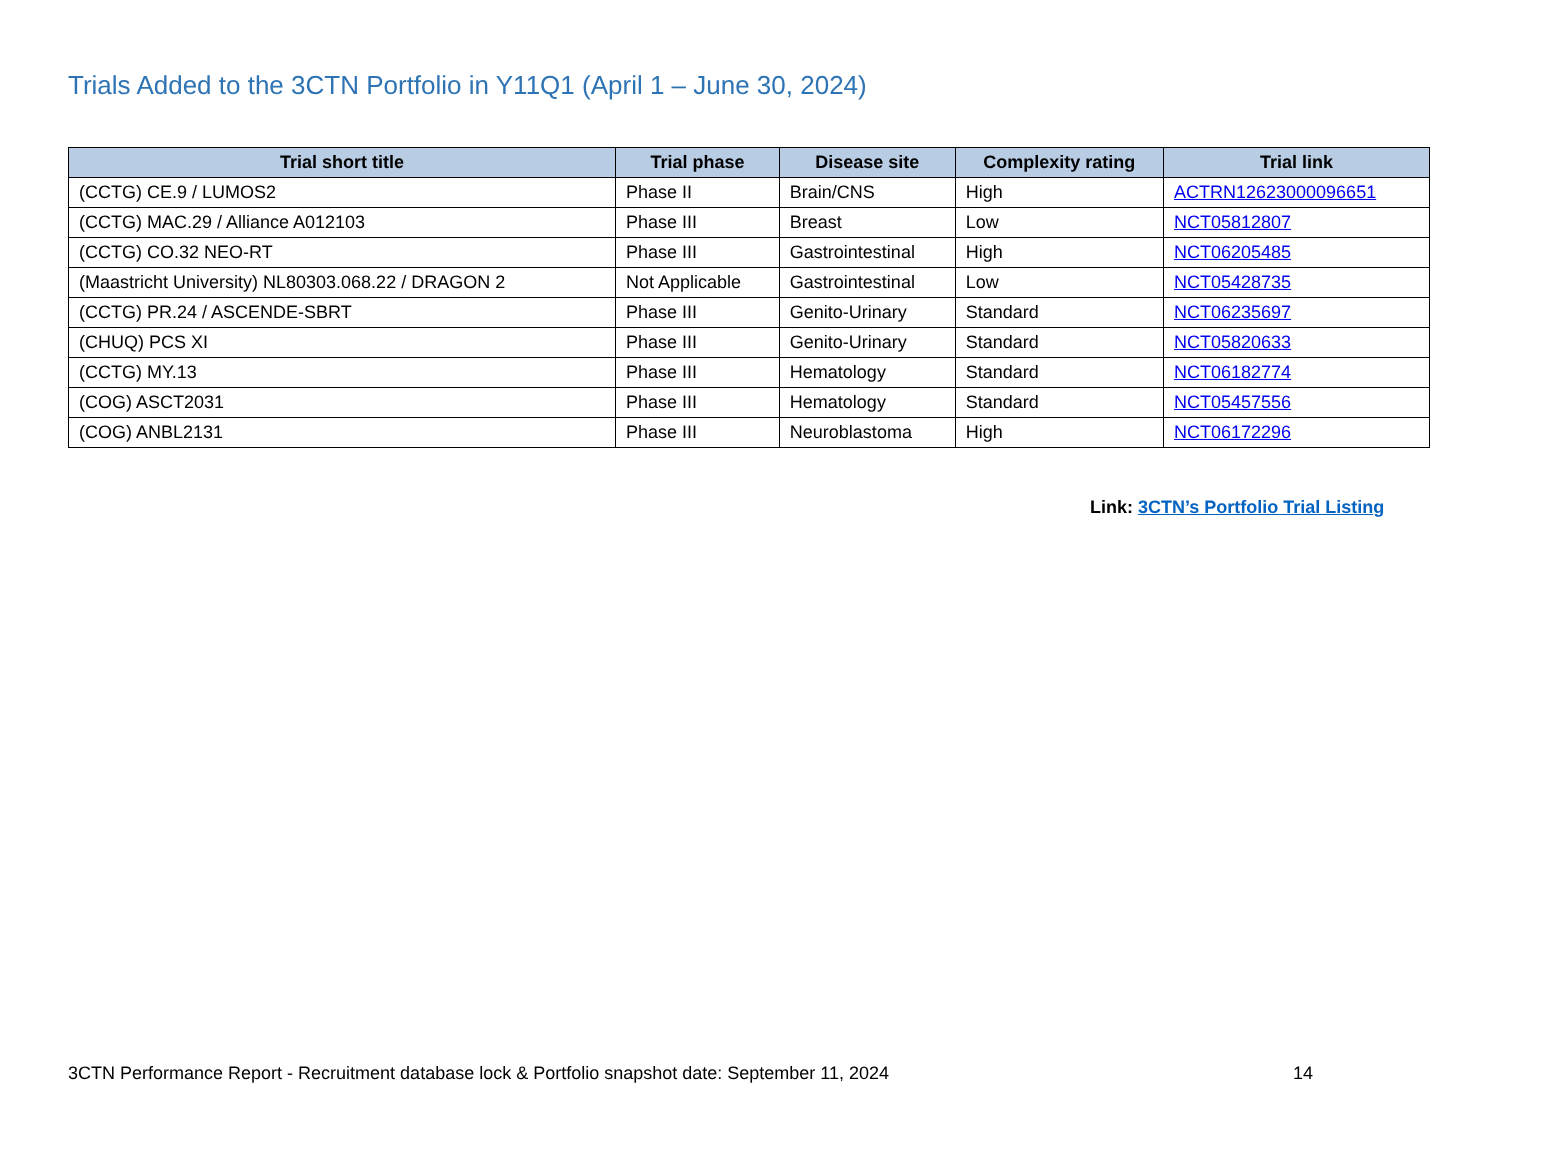Trials Added to the 3CTN Portfolio in Y11Q1 (April 1 – June 30, 2024)
| Trial short title | Trial phase | Disease site | Complexity rating | Trial link |
| --- | --- | --- | --- | --- |
| (CCTG) CE.9 / LUMOS2 | Phase II | Brain/CNS | High | ACTRN12623000096651 |
| (CCTG) MAC.29 / Alliance A012103 | Phase III | Breast | Low | NCT05812807 |
| (CCTG) CO.32 NEO-RT | Phase III | Gastrointestinal | High | NCT06205485 |
| (Maastricht University) NL80303.068.22 / DRAGON 2 | Not Applicable | Gastrointestinal | Low | NCT05428735 |
| (CCTG) PR.24 / ASCENDE-SBRT | Phase III | Genito-Urinary | Standard | NCT06235697 |
| (CHUQ) PCS XI | Phase III | Genito-Urinary | Standard | NCT05820633 |
| (CCTG) MY.13 | Phase III | Hematology | Standard | NCT06182774 |
| (COG) ASCT2031 | Phase III | Hematology | Standard | NCT05457556 |
| (COG) ANBL2131 | Phase III | Neuroblastoma | High | NCT06172296 |
Link: 3CTN’s Portfolio Trial Listing
3CTN Performance Report - Recruitment database lock & Portfolio snapshot date: September 11, 2024 14